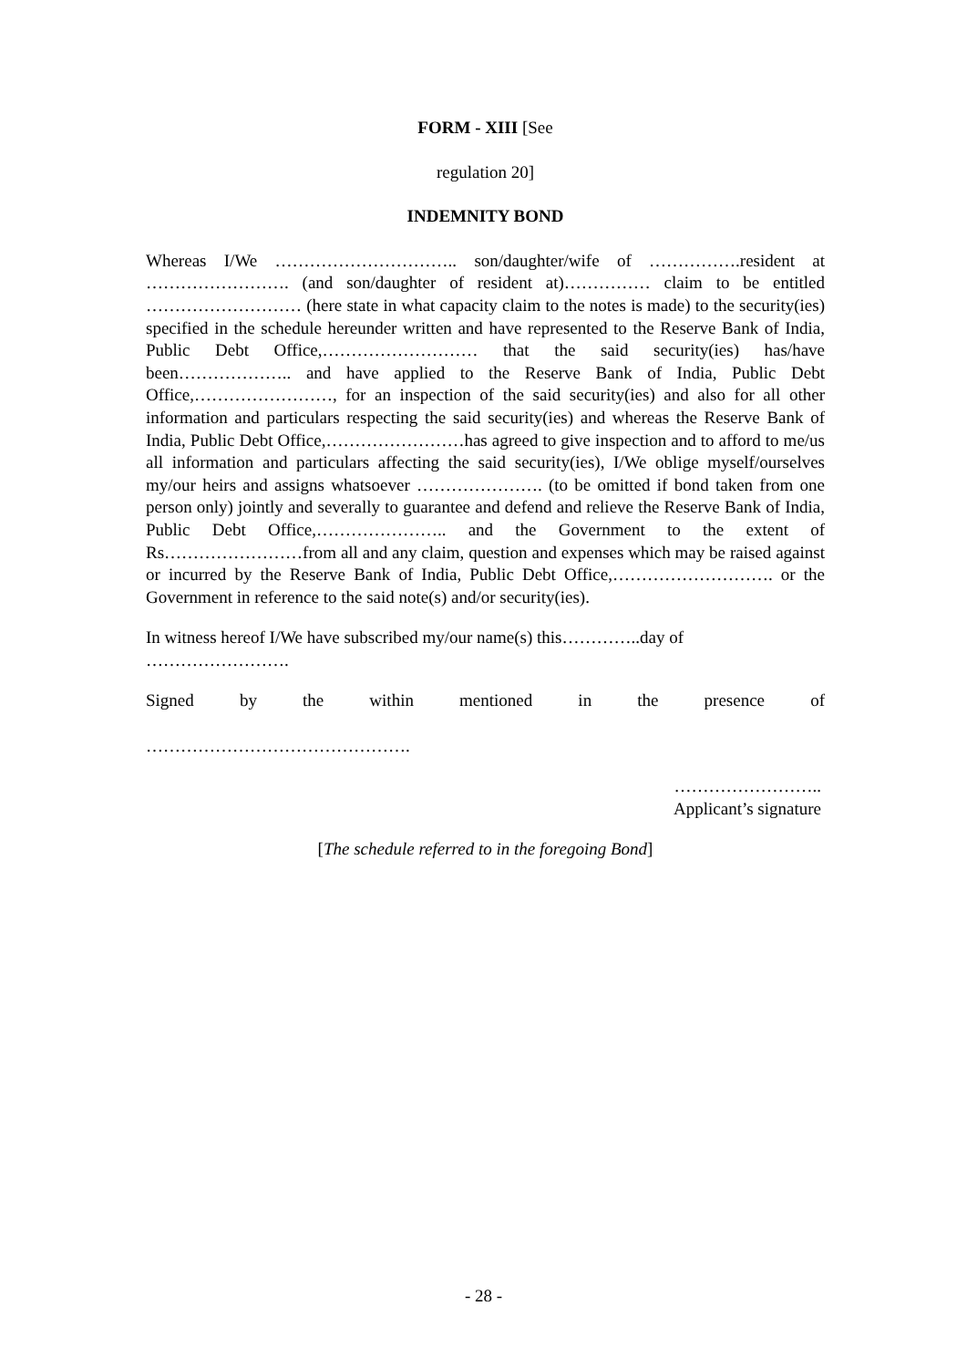FORM - XIII [See
regulation 20]
INDEMNITY BOND
Whereas I/We ………………………….. son/daughter/wife of …………….resident at ……………………. (and son/daughter of resident at)…………… claim to be entitled ……………………… (here state in what capacity claim to the notes is made) to the security(ies) specified in the schedule hereunder written and have represented to the Reserve Bank of India, Public Debt Office,……………………… that the said security(ies) has/have been……………….. and have applied to the Reserve Bank of India, Public Debt Office,……………………, for an inspection of the said security(ies) and also for all other information and particulars respecting the said security(ies) and whereas the Reserve Bank of India, Public Debt Office,……………………has agreed to give inspection and to afford to me/us all information and particulars affecting the said security(ies), I/We oblige myself/ourselves my/our heirs and assigns whatsoever …………………. (to be omitted if bond taken from one person only) jointly and severally to guarantee and defend and relieve the Reserve Bank of India, Public Debt Office,………………….. and the Government to the extent of Rs……………………from all and any claim, question and expenses which may be raised against or incurred by the Reserve Bank of India, Public Debt Office,………………………. or the Government in reference to the said note(s) and/or security(ies).
In witness hereof I/We have subscribed my/our name(s) this…………..day of …………………….
Signed by the within mentioned in the presence of ……………………………………….
……………………..
Applicant’s signature
[The schedule referred to in the foregoing Bond]
- 28 -